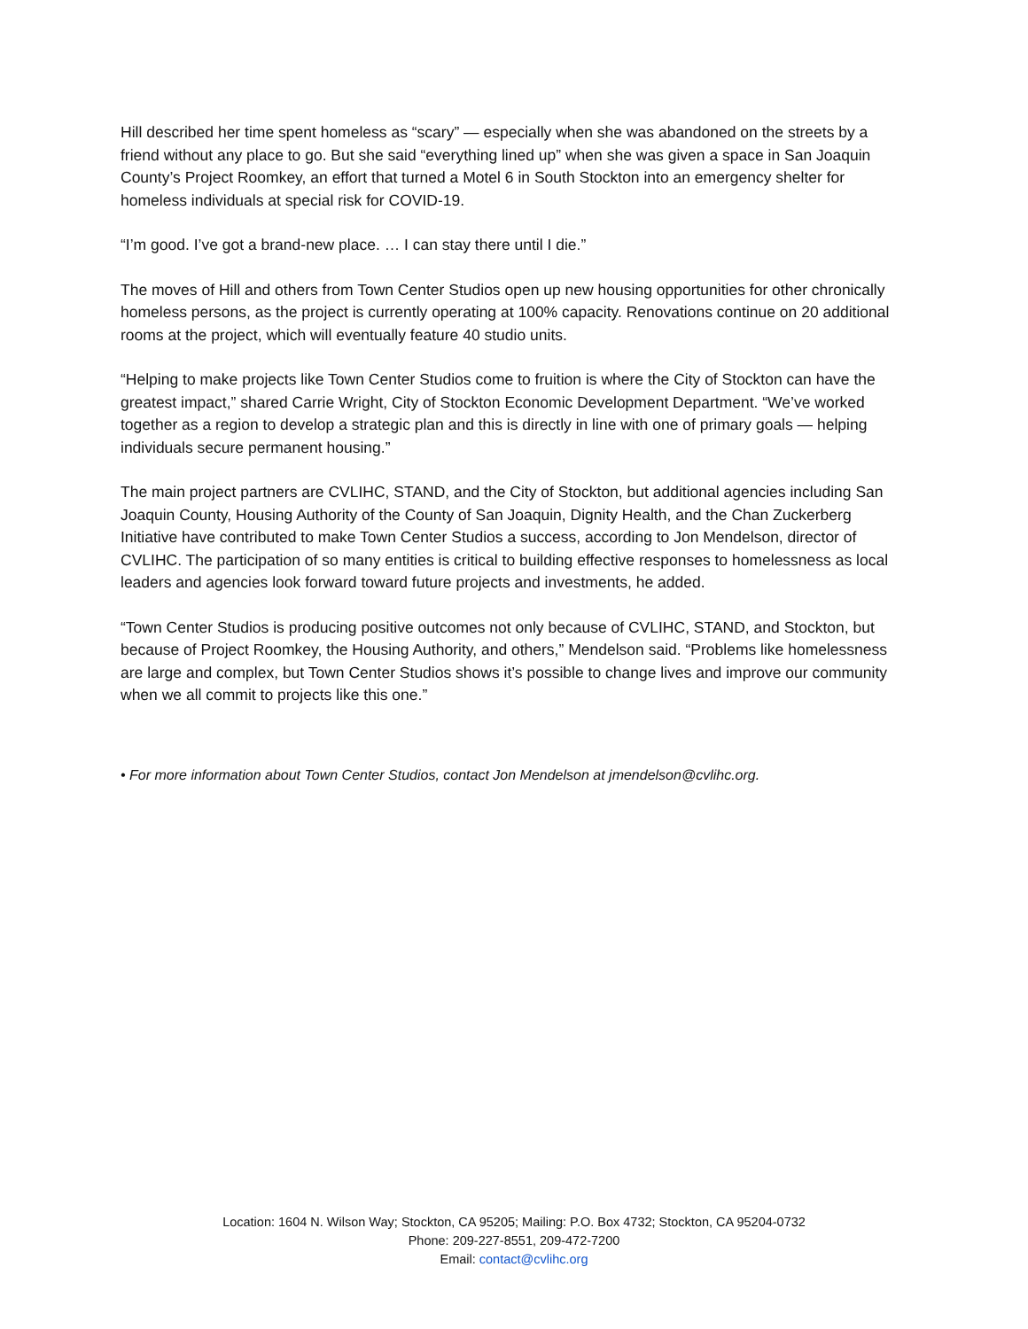Hill described her time spent homeless as “scary” — especially when she was abandoned on the streets by a friend without any place to go. But she said “everything lined up” when she was given a space in San Joaquin County’s Project Roomkey, an effort that turned a Motel 6 in South Stockton into an emergency shelter for homeless individuals at special risk for COVID-19.
“I’m good. I’ve got a brand-new place. … I can stay there until I die.”
The moves of Hill and others from Town Center Studios open up new housing opportunities for other chronically homeless persons, as the project is currently operating at 100% capacity. Renovations continue on 20 additional rooms at the project, which will eventually feature 40 studio units.
“Helping to make projects like Town Center Studios come to fruition is where the City of Stockton can have the greatest impact,” shared Carrie Wright, City of Stockton Economic Development Department. “We’ve worked together as a region to develop a strategic plan and this is directly in line with one of primary goals — helping individuals secure permanent housing.”
The main project partners are CVLIHC, STAND, and the City of Stockton, but additional agencies including San Joaquin County, Housing Authority of the County of San Joaquin, Dignity Health, and the Chan Zuckerberg Initiative have contributed to make Town Center Studios a success, according to Jon Mendelson, director of CVLIHC. The participation of so many entities is critical to building effective responses to homelessness as local leaders and agencies look forward toward future projects and investments, he added.
“Town Center Studios is producing positive outcomes not only because of CVLIHC, STAND, and Stockton, but because of Project Roomkey, the Housing Authority, and others,” Mendelson said. “Problems like homelessness are large and complex, but Town Center Studios shows it’s possible to change lives and improve our community when we all commit to projects like this one.”
• For more information about Town Center Studios, contact Jon Mendelson at jmendelson@cvlihc.org.
Location: 1604 N. Wilson Way; Stockton, CA 95205; Mailing: P.O. Box 4732; Stockton, CA 95204-0732
Phone: 209-227-8551, 209-472-7200
Email: contact@cvlihc.org